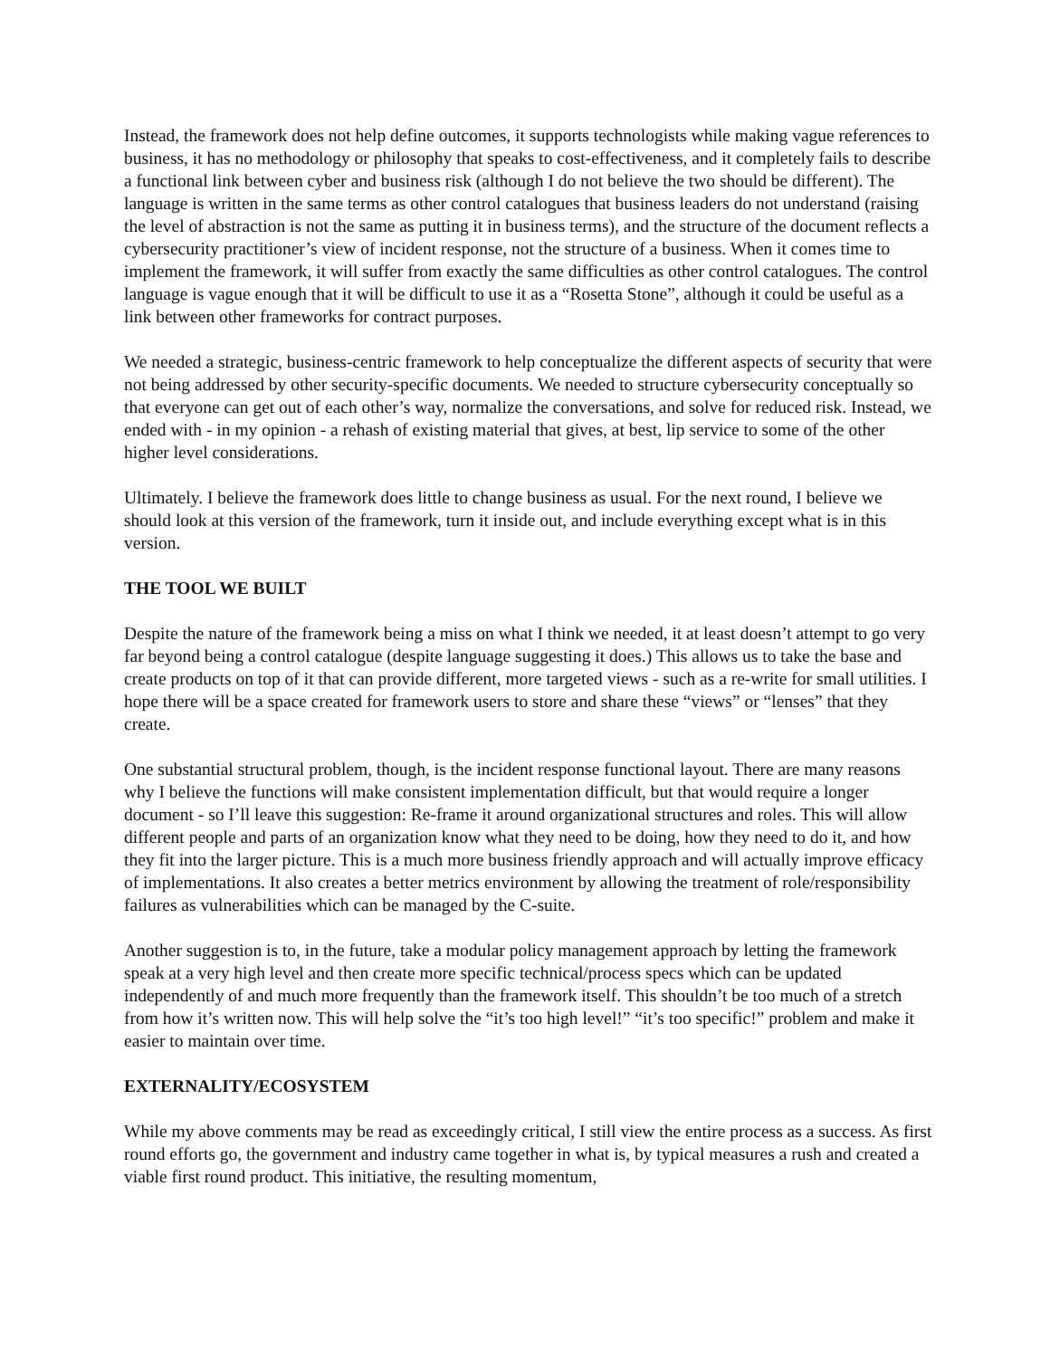Instead, the framework does not help define outcomes, it supports technologists while making vague references to business, it has no methodology or philosophy that speaks to cost-effectiveness, and it completely fails to describe a functional link between cyber and business risk (although I do not believe the two should be different). The language is written in the same terms as other control catalogues that business leaders do not understand (raising the level of abstraction is not the same as putting it in business terms), and the structure of the document reflects a cybersecurity practitioner’s view of incident response, not the structure of a business. When it comes time to implement the framework, it will suffer from exactly the same difficulties as other control catalogues. The control language is vague enough that it will be difficult to use it as a “Rosetta Stone”, although it could be useful as a link between other frameworks for contract purposes.
We needed a strategic, business-centric framework to help conceptualize the different aspects of security that were not being addressed by other security-specific documents. We needed to structure cybersecurity conceptually so that everyone can get out of each other’s way, normalize the conversations, and solve for reduced risk. Instead, we ended with - in my opinion - a rehash of existing material that gives, at best, lip service to some of the other higher level considerations.
Ultimately. I believe the framework does little to change business as usual. For the next round, I believe we should look at this version of the framework, turn it inside out, and include everything except what is in this version.
THE TOOL WE BUILT
Despite the nature of the framework being a miss on what I think we needed, it at least doesn’t attempt to go very far beyond being a control catalogue (despite language suggesting it does.) This allows us to take the base and create products on top of it that can provide different, more targeted views - such as a re-write for small utilities. I hope there will be a space created for framework users to store and share these “views” or “lenses” that they create.
One substantial structural problem, though, is the incident response functional layout. There are many reasons why I believe the functions will make consistent implementation difficult, but that would require a longer document - so I’ll leave this suggestion: Re-frame it around organizational structures and roles. This will allow different people and parts of an organization know what they need to be doing, how they need to do it, and how they fit into the larger picture. This is a much more business friendly approach and will actually improve efficacy of implementations. It also creates a better metrics environment by allowing the treatment of role/responsibility failures as vulnerabilities which can be managed by the C-suite.
Another suggestion is to, in the future, take a modular policy management approach by letting the framework speak at a very high level and then create more specific technical/process specs which can be updated independently of and much more frequently than the framework itself. This shouldn’t be too much of a stretch from how it’s written now. This will help solve the “it’s too high level!” “it’s too specific!” problem and make it easier to maintain over time.
EXTERNALITY/ECOSYSTEM
While my above comments may be read as exceedingly critical, I still view the entire process as a success. As first round efforts go, the government and industry came together in what is, by typical measures a rush and created a viable first round product. This initiative, the resulting momentum,